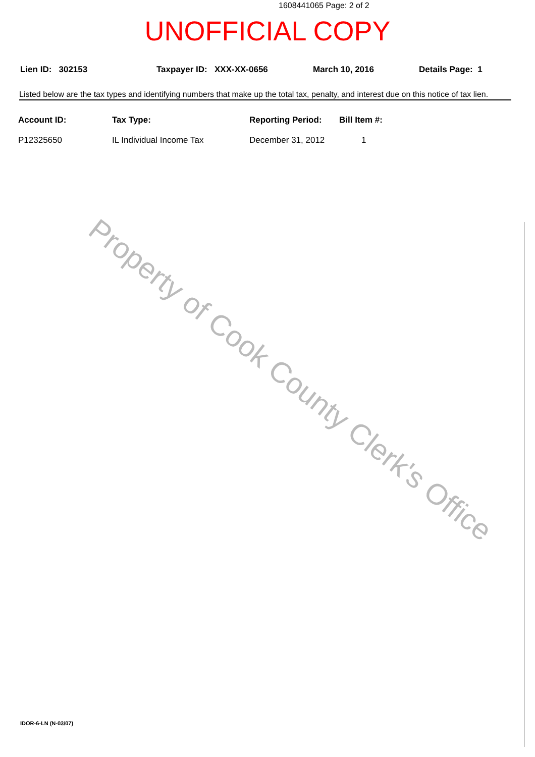1608441065 Page: 2 of 2
UNOFFICIAL COPY
Lien ID: 302153 Taxpayer ID: XXX-XX-0656 March 10, 2016 Details Page: 1
Listed below are the tax types and identifying numbers that make up the total tax, penalty, and interest due on this notice of tax lien.
| Account ID: | Tax Type: | Reporting Period: | Bill Item #: |
| --- | --- | --- | --- |
| P12325650 | IL Individual Income Tax | December 31, 2012 | 1 |
Property of Cook County Clerk's Office
IDOR-6-LN (N-03/07)